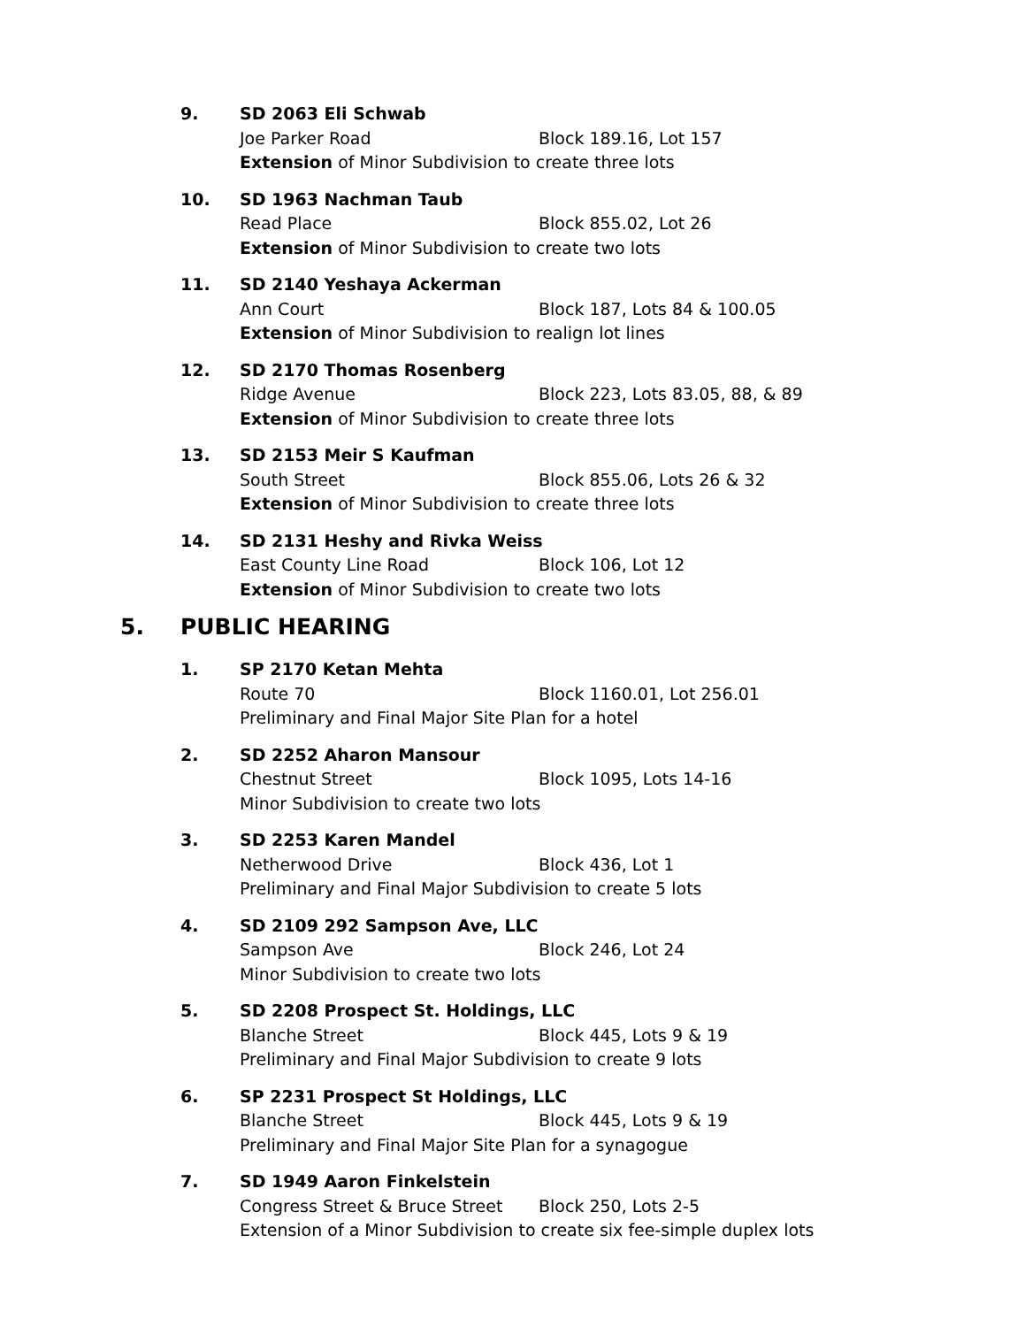9. SD 2063 Eli Schwab
Joe Parker Road Block 189.16, Lot 157
Extension of Minor Subdivision to create three lots
10. SD 1963 Nachman Taub
Read Place Block 855.02, Lot 26
Extension of Minor Subdivision to create two lots
11. SD 2140 Yeshaya Ackerman
Ann Court Block 187, Lots 84 & 100.05
Extension of Minor Subdivision to realign lot lines
12. SD 2170 Thomas Rosenberg
Ridge Avenue Block 223, Lots 83.05, 88, & 89
Extension of Minor Subdivision to create three lots
13. SD 2153 Meir S Kaufman
South Street Block 855.06, Lots 26 & 32
Extension of Minor Subdivision to create three lots
14. SD 2131 Heshy and Rivka Weiss
East County Line Road Block 106, Lot 12
Extension of Minor Subdivision to create two lots
5. PUBLIC HEARING
1. SP 2170 Ketan Mehta
Route 70 Block 1160.01, Lot 256.01
Preliminary and Final Major Site Plan for a hotel
2. SD 2252 Aharon Mansour
Chestnut Street Block 1095, Lots 14-16
Minor Subdivision to create two lots
3. SD 2253 Karen Mandel
Netherwood Drive Block 436, Lot 1
Preliminary and Final Major Subdivision to create 5 lots
4. SD 2109 292 Sampson Ave, LLC
Sampson Ave Block 246, Lot 24
Minor Subdivision to create two lots
5. SD 2208 Prospect St. Holdings, LLC
Blanche Street Block 445, Lots 9 & 19
Preliminary and Final Major Subdivision to create 9 lots
6. SP 2231 Prospect St Holdings, LLC
Blanche Street Block 445, Lots 9 & 19
Preliminary and Final Major Site Plan for a synagogue
7. SD 1949 Aaron Finkelstein
Congress Street & Bruce Street Block 250, Lots 2-5
Extension of a Minor Subdivision to create six fee-simple duplex lots